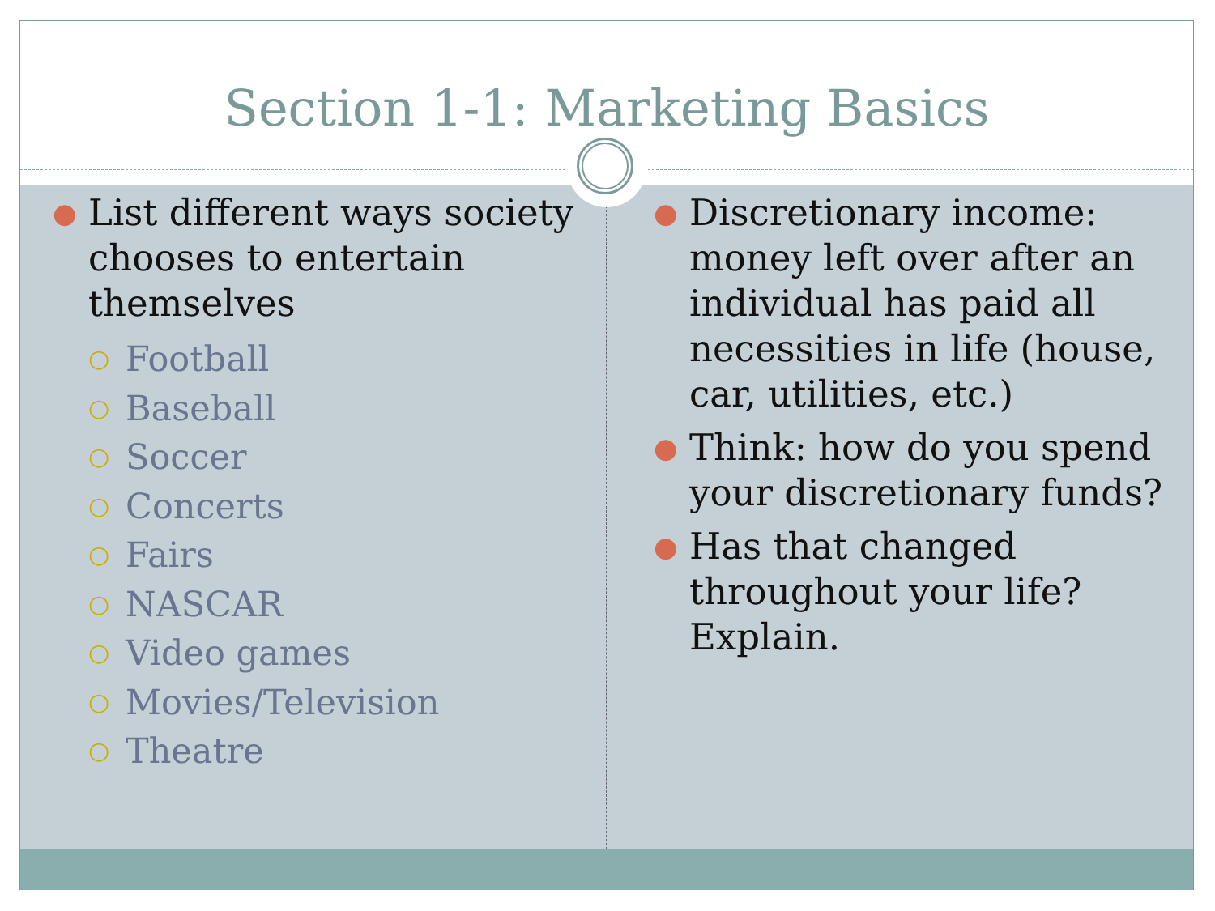Section 1-1: Marketing Basics
● List different ways society chooses to entertain themselves
○ Football
○ Baseball
○ Soccer
○ Concerts
○ Fairs
○ NASCAR
○ Video games
○ Movies/Television
○ Theatre
● Discretionary income: money left over after an individual has paid all necessities in life (house, car, utilities, etc.)
● Think: how do you spend your discretionary funds?
● Has that changed throughout your life? Explain.